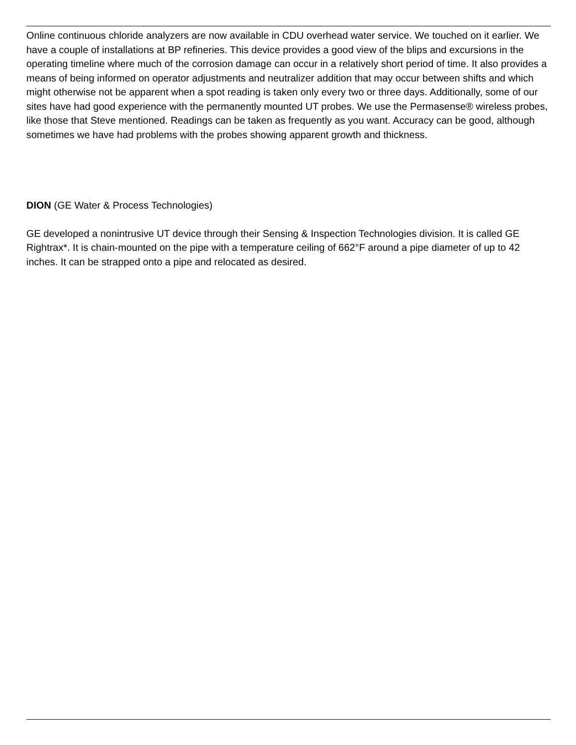Online continuous chloride analyzers are now available in CDU overhead water service. We touched on it earlier. We have a couple of installations at BP refineries. This device provides a good view of the blips and excursions in the operating timeline where much of the corrosion damage can occur in a relatively short period of time. It also provides a means of being informed on operator adjustments and neutralizer addition that may occur between shifts and which might otherwise not be apparent when a spot reading is taken only every two or three days. Additionally, some of our sites have had good experience with the permanently mounted UT probes. We use the Permasense® wireless probes, like those that Steve mentioned. Readings can be taken as frequently as you want. Accuracy can be good, although sometimes we have had problems with the probes showing apparent growth and thickness.
DION (GE Water & Process Technologies)
GE developed a nonintrusive UT device through their Sensing & Inspection Technologies division. It is called GE Rightrax*. It is chain-mounted on the pipe with a temperature ceiling of 662°F around a pipe diameter of up to 42 inches. It can be strapped onto a pipe and relocated as desired.